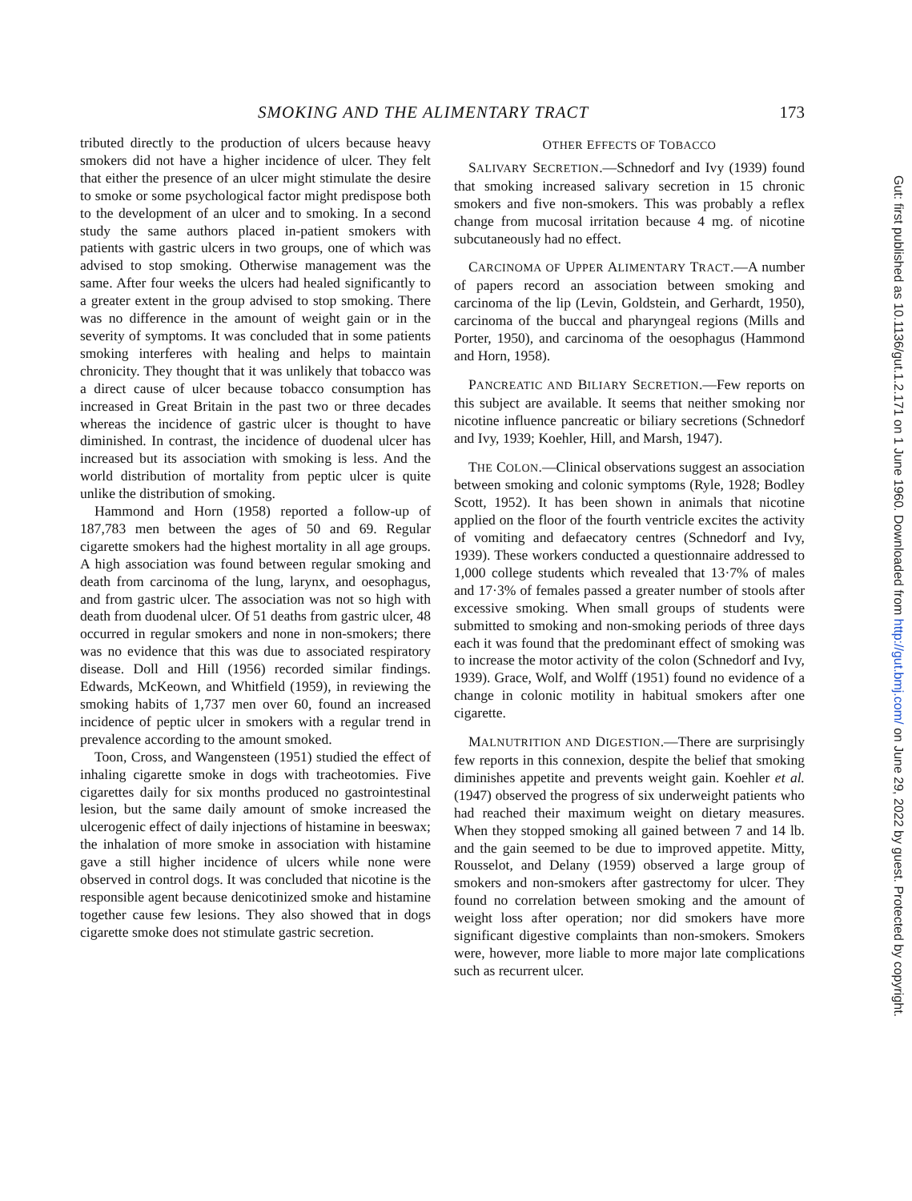SMOKING AND THE ALIMENTARY TRACT 173
tributed directly to the production of ulcers because heavy smokers did not have a higher incidence of ulcer. They felt that either the presence of an ulcer might stimulate the desire to smoke or some psychological factor might predispose both to the development of an ulcer and to smoking. In a second study the same authors placed in-patient smokers with patients with gastric ulcers in two groups, one of which was advised to stop smoking. Otherwise management was the same. After four weeks the ulcers had healed significantly to a greater extent in the group advised to stop smoking. There was no difference in the amount of weight gain or in the severity of symptoms. It was concluded that in some patients smoking interferes with healing and helps to maintain chronicity. They thought that it was unlikely that tobacco was a direct cause of ulcer because tobacco consumption has increased in Great Britain in the past two or three decades whereas the incidence of gastric ulcer is thought to have diminished. In contrast, the incidence of duodenal ulcer has increased but its association with smoking is less. And the world distribution of mortality from peptic ulcer is quite unlike the distribution of smoking.
Hammond and Horn (1958) reported a follow-up of 187,783 men between the ages of 50 and 69. Regular cigarette smokers had the highest mortality in all age groups. A high association was found between regular smoking and death from carcinoma of the lung, larynx, and oesophagus, and from gastric ulcer. The association was not so high with death from duodenal ulcer. Of 51 deaths from gastric ulcer, 48 occurred in regular smokers and none in non-smokers; there was no evidence that this was due to associated respiratory disease. Doll and Hill (1956) recorded similar findings. Edwards, McKeown, and Whitfield (1959), in reviewing the smoking habits of 1,737 men over 60, found an increased incidence of peptic ulcer in smokers with a regular trend in prevalence according to the amount smoked.
Toon, Cross, and Wangensteen (1951) studied the effect of inhaling cigarette smoke in dogs with tracheotomies. Five cigarettes daily for six months produced no gastrointestinal lesion, but the same daily amount of smoke increased the ulcerogenic effect of daily injections of histamine in beeswax; the inhalation of more smoke in association with histamine gave a still higher incidence of ulcers while none were observed in control dogs. It was concluded that nicotine is the responsible agent because denicotinized smoke and histamine together cause few lesions. They also showed that in dogs cigarette smoke does not stimulate gastric secretion.
OTHER EFFECTS OF TOBACCO
SALIVARY SECRETION.—Schnedorf and Ivy (1939) found that smoking increased salivary secretion in 15 chronic smokers and five non-smokers. This was probably a reflex change from mucosal irritation because 4 mg. of nicotine subcutaneously had no effect.
CARCINOMA OF UPPER ALIMENTARY TRACT.—A number of papers record an association between smoking and carcinoma of the lip (Levin, Goldstein, and Gerhardt, 1950), carcinoma of the buccal and pharyngeal regions (Mills and Porter, 1950), and carcinoma of the oesophagus (Hammond and Horn, 1958).
PANCREATIC AND BILIARY SECRETION.—Few reports on this subject are available. It seems that neither smoking nor nicotine influence pancreatic or biliary secretions (Schnedorf and Ivy, 1939; Koehler, Hill, and Marsh, 1947).
THE COLON.—Clinical observations suggest an association between smoking and colonic symptoms (Ryle, 1928; Bodley Scott, 1952). It has been shown in animals that nicotine applied on the floor of the fourth ventricle excites the activity of vomiting and defaecatory centres (Schnedorf and Ivy, 1939). These workers conducted a questionnaire addressed to 1,000 college students which revealed that 13·7% of males and 17·3% of females passed a greater number of stools after excessive smoking. When small groups of students were submitted to smoking and non-smoking periods of three days each it was found that the predominant effect of smoking was to increase the motor activity of the colon (Schnedorf and Ivy, 1939). Grace, Wolf, and Wolff (1951) found no evidence of a change in colonic motility in habitual smokers after one cigarette.
MALNUTRITION AND DIGESTION.—There are surprisingly few reports in this connexion, despite the belief that smoking diminishes appetite and prevents weight gain. Koehler et al. (1947) observed the progress of six underweight patients who had reached their maximum weight on dietary measures. When they stopped smoking all gained between 7 and 14 lb. and the gain seemed to be due to improved appetite. Mitty, Rousselot, and Delany (1959) observed a large group of smokers and non-smokers after gastrectomy for ulcer. They found no correlation between smoking and the amount of weight loss after operation; nor did smokers have more significant digestive complaints than non-smokers. Smokers were, however, more liable to more major late complications such as recurrent ulcer.
Gut: first published as 10.1136/gut.1.2.171 on 1 June 1960. Downloaded from http://gut.bmj.com/ on June 29, 2022 by guest. Protected by copyright.